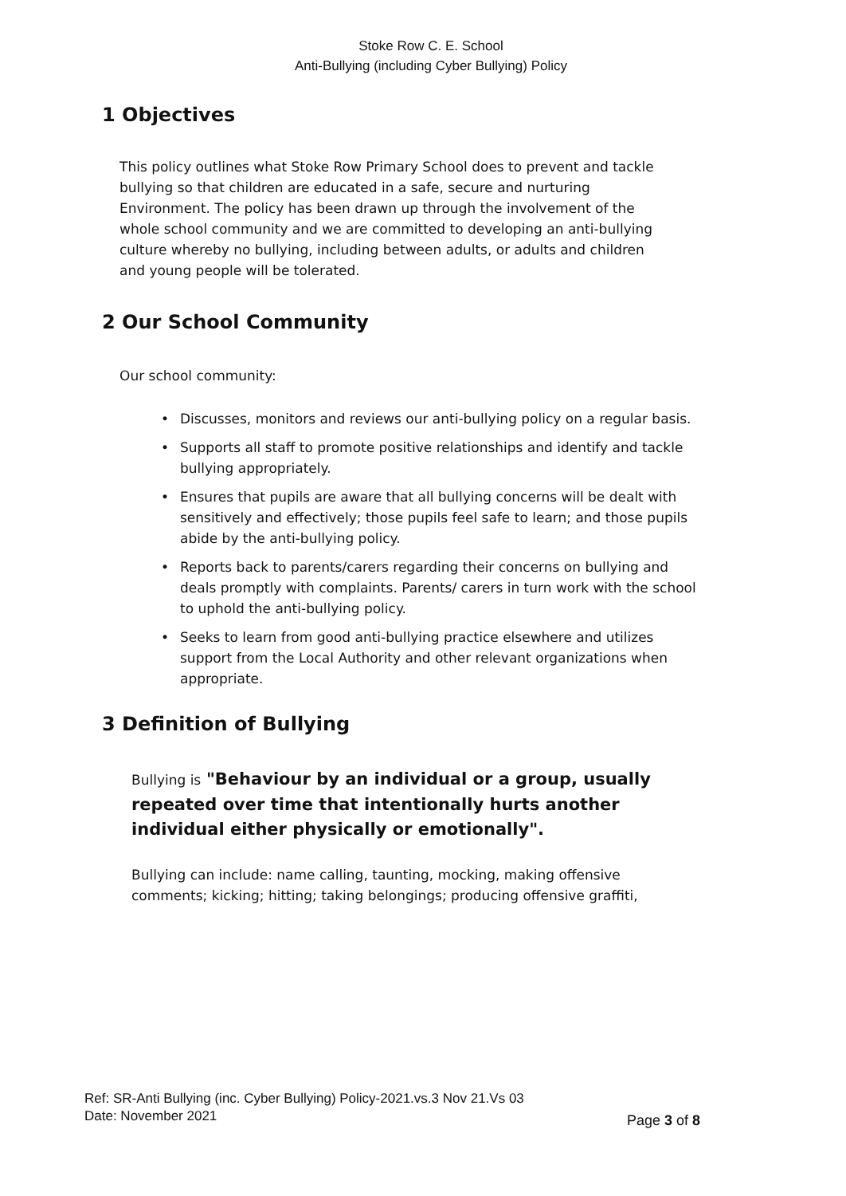Stoke Row C. E. School
Anti-Bullying (including Cyber Bullying) Policy
1 Objectives
This policy outlines what Stoke Row Primary School does to prevent and tackle bullying so that children are educated in a safe, secure and nurturing Environment. The policy has been drawn up through the involvement of the whole school community and we are committed to developing an anti-bullying culture whereby no bullying, including between adults, or adults and children and young people will be tolerated.
2 Our School Community
Our school community:
• Discusses, monitors and reviews our anti-bullying policy on a regular basis.
• Supports all staff to promote positive relationships and identify and tackle bullying appropriately.
• Ensures that pupils are aware that all bullying concerns will be dealt with sensitively and effectively; those pupils feel safe to learn; and those pupils abide by the anti-bullying policy.
• Reports back to parents/carers regarding their concerns on bullying and deals promptly with complaints. Parents/ carers in turn work with the school to uphold the anti-bullying policy.
• Seeks to learn from good anti-bullying practice elsewhere and utilizes support from the Local Authority and other relevant organizations when appropriate.
3 Definition of Bullying
Bullying is "Behaviour by an individual or a group, usually repeated over time that intentionally hurts another individual either physically or emotionally".
Bullying can include: name calling, taunting, mocking, making offensive comments; kicking; hitting; taking belongings; producing offensive graffiti,
Ref: SR-Anti Bullying (inc. Cyber Bullying) Policy-2021.vs.3 Nov 21.Vs 03
Date: November 2021
Page 3 of 8